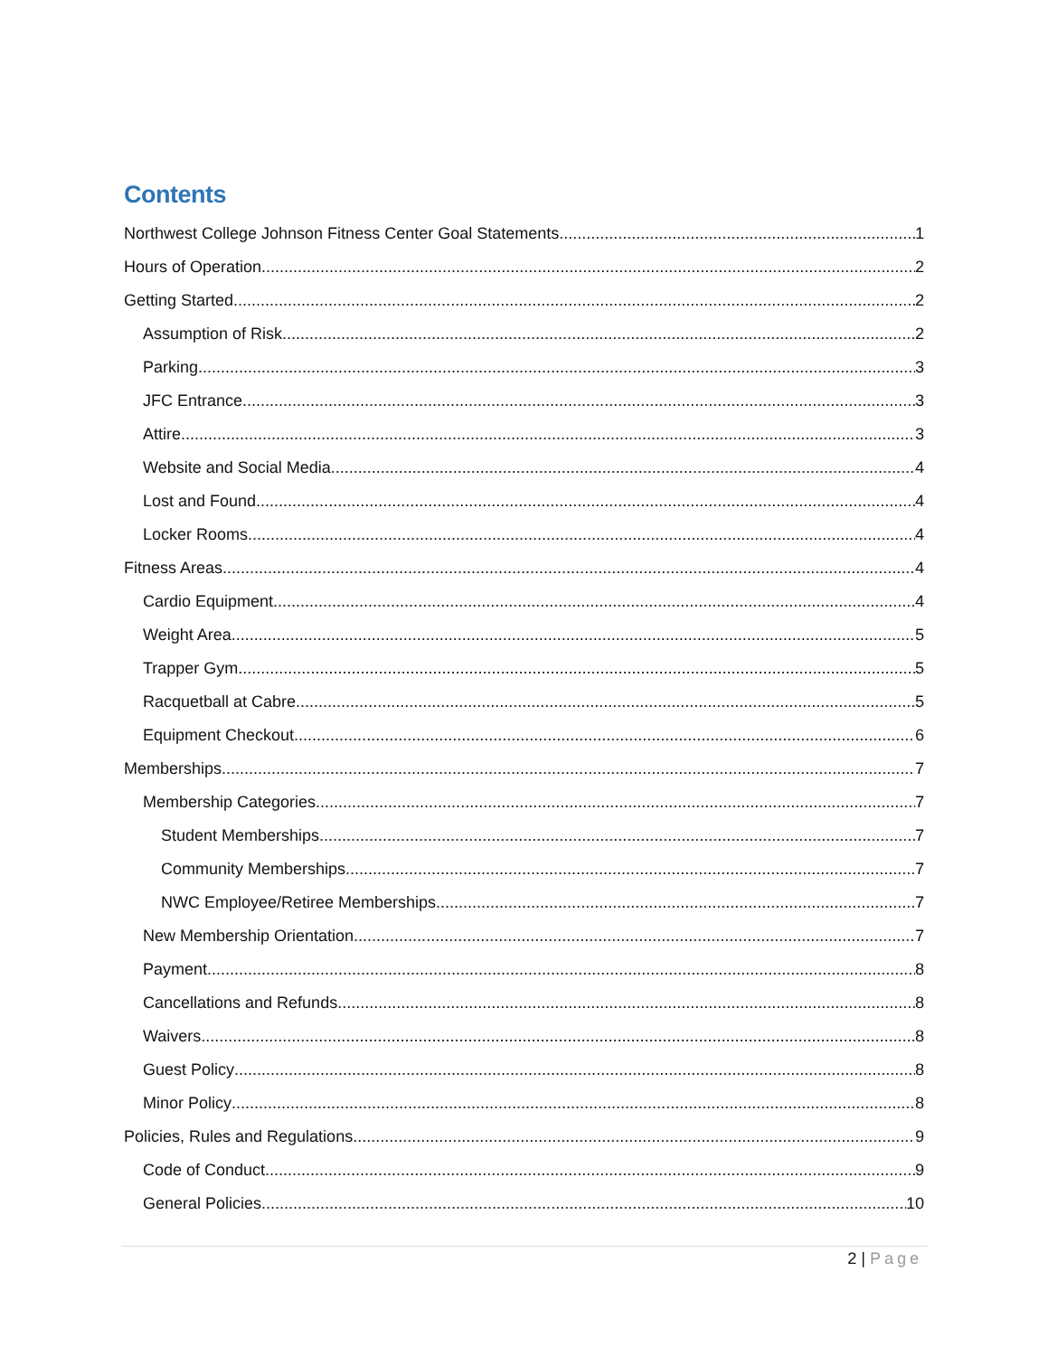Contents
Northwest College Johnson Fitness Center Goal Statements 1
Hours of Operation 2
Getting Started 2
Assumption of Risk 2
Parking 3
JFC Entrance 3
Attire 3
Website and Social Media 4
Lost and Found 4
Locker Rooms 4
Fitness Areas 4
Cardio Equipment 4
Weight Area 5
Trapper Gym 5
Racquetball at Cabre 5
Equipment Checkout 6
Memberships 7
Membership Categories 7
Student Memberships 7
Community Memberships 7
NWC Employee/Retiree Memberships 7
New Membership Orientation 7
Payment 8
Cancellations and Refunds 8
Waivers 8
Guest Policy 8
Minor Policy 8
Policies, Rules and Regulations 9
Code of Conduct 9
General Policies 10
2 | Page